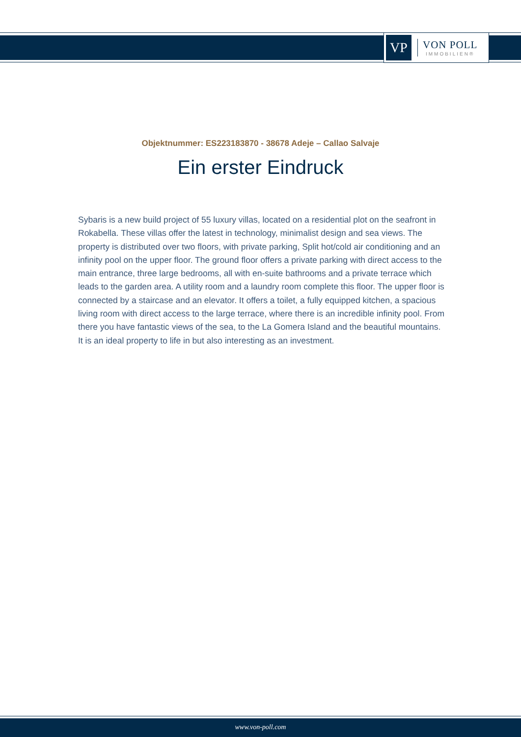VP
VON POLL
IMMOBILIEN®
Objektnummer: ES223183870 - 38678 Adeje – Callao Salvaje
Ein erster Eindruck
Sybaris is a new build project of 55 luxury villas, located on a residential plot on the seafront in Rokabella. These villas offer the latest in technology, minimalist design and sea views. The property is distributed over two floors, with private parking, Split hot/cold air conditioning and an infinity pool on the upper floor. The ground floor offers a private parking with direct access to the main entrance, three large bedrooms, all with en-suite bathrooms and a private terrace which leads to the garden area. A utility room and a laundry room complete this floor. The upper floor is connected by a staircase and an elevator. It offers a toilet, a fully equipped kitchen, a spacious living room with direct access to the large terrace, where there is an incredible infinity pool. From there you have fantastic views of the sea, to the La Gomera Island and the beautiful mountains. It is an ideal property to life in but also interesting as an investment.
www.von-poll.com